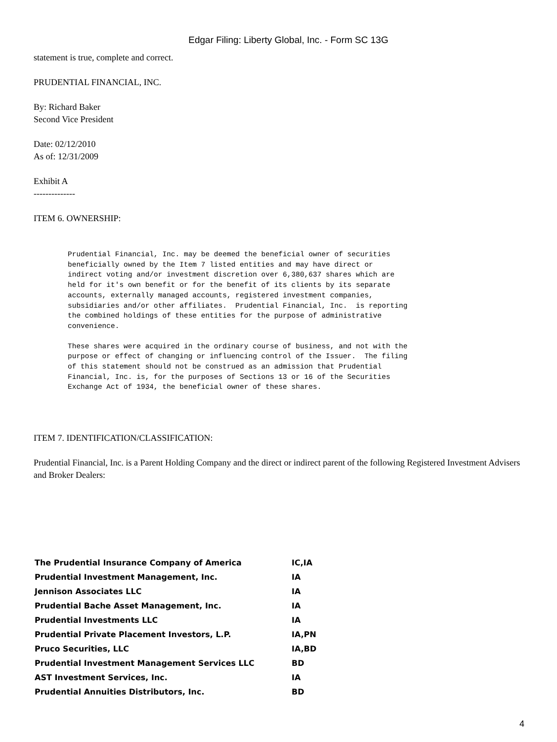Edgar Filing: Liberty Global, Inc. - Form SC 13G
statement is true, complete and correct.
PRUDENTIAL FINANCIAL, INC.
By: Richard Baker
Second Vice President
Date: 02/12/2010
As of: 12/31/2009
Exhibit A
--------------
ITEM 6. OWNERSHIP:
Prudential Financial, Inc. may be deemed the beneficial owner of securities
beneficially owned by the Item 7 listed entities and may have direct or
indirect voting and/or investment discretion over 6,380,637 shares which are
held for it's own benefit or for the benefit of its clients by its separate
accounts, externally managed accounts, registered investment companies,
subsidiaries and/or other affiliates.  Prudential Financial, Inc.  is reporting
the combined holdings of these entities for the purpose of administrative
convenience.
These shares were acquired in the ordinary course of business, and not with the
purpose or effect of changing or influencing control of the Issuer.  The filing
of this statement should not be construed as an admission that Prudential
Financial, Inc. is, for the purposes of Sections 13 or 16 of the Securities
Exchange Act of 1934, the beneficial owner of these shares.
ITEM 7. IDENTIFICATION/CLASSIFICATION:
Prudential Financial, Inc. is a Parent Holding Company and the direct or indirect parent of the following Registered Investment Advisers and Broker Dealers:
| The Prudential Insurance Company of America | IC,IA |
| Prudential Investment Management, Inc. | IA |
| Jennison Associates LLC | IA |
| Prudential Bache Asset Management, Inc. | IA |
| Prudential Investments LLC | IA |
| Prudential Private Placement Investors, L.P. | IA,PN |
| Pruco Securities, LLC | IA,BD |
| Prudential Investment Management Services LLC | BD |
| AST Investment Services, Inc. | IA |
| Prudential Annuities Distributors, Inc. | BD |
4